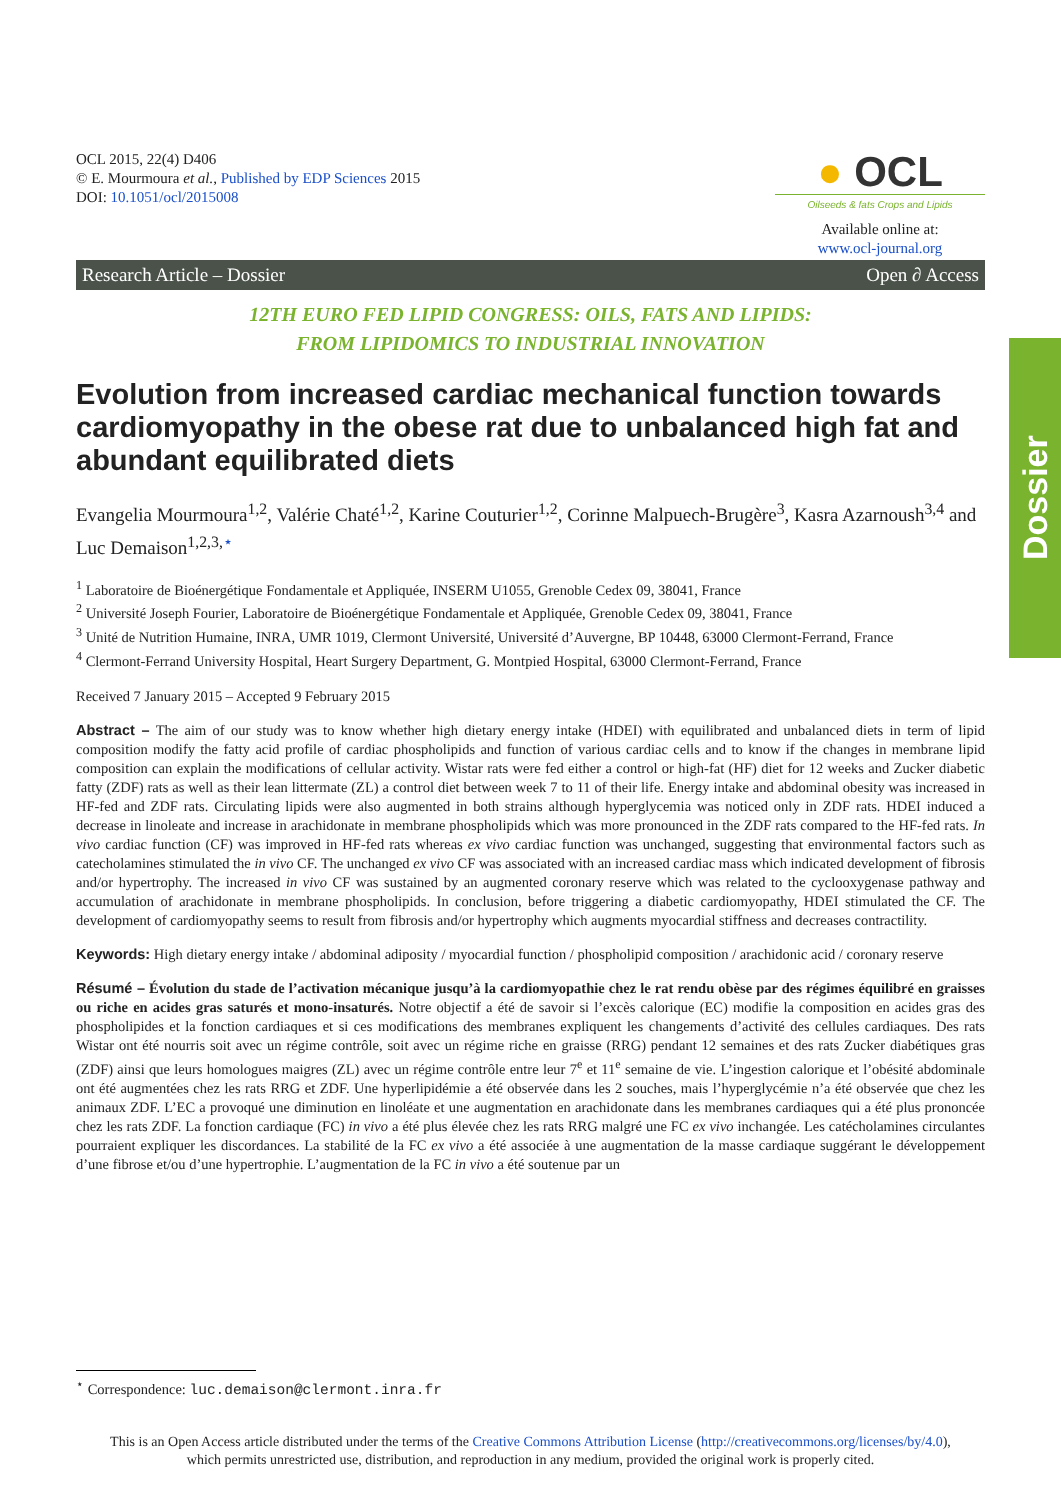Dossier
OCL 2015, 22(4) D406
© E. Mourmoura et al., Published by EDP Sciences 2015
DOI: 10.1051/ocl/2015008
● OCL
Oilseeds & fats Crops and Lipids
Available online at:
www.ocl-journal.org
Research Article – Dossier Open ∂ Access
12TH EURO FED LIPID CONGRESS: OILS, FATS AND LIPIDS:
FROM LIPIDOMICS TO INDUSTRIAL INNOVATION
Evolution from increased cardiac mechanical function towards cardiomyopathy in the obese rat due to unbalanced high fat and abundant equilibrated diets
Evangelia Mourmoura<sup>1,2</sup>, Valérie Chaté<sup>1,2</sup>, Karine Couturier<sup>1,2</sup>, Corinne Malpuech-Brugère<sup>3</sup>, Kasra Azarnoush<sup>3,4</sup> and Luc Demaison<sup>1,2,3,</sup><sup>⋆</sup>
<sup>1</sup> Laboratoire de Bioénergétique Fondamentale et Appliquée, INSERM U1055, Grenoble Cedex 09, 38041, France
<sup>2</sup> Université Joseph Fourier, Laboratoire de Bioénergétique Fondamentale et Appliquée, Grenoble Cedex 09, 38041, France
<sup>3</sup> Unité de Nutrition Humaine, INRA, UMR 1019, Clermont Université, Université d’Auvergne, BP 10448, 63000 Clermont-Ferrand, France
<sup>4</sup> Clermont-Ferrand University Hospital, Heart Surgery Department, G. Montpied Hospital, 63000 Clermont-Ferrand, France
Received 7 January 2015 – Accepted 9 February 2015
Abstract – The aim of our study was to know whether high dietary energy intake (HDEI) with equilibrated and unbalanced diets in term of lipid composition modify the fatty acid profile of cardiac phospholipids and function of various cardiac cells and to know if the changes in membrane lipid composition can explain the modifications of cellular activity. Wistar rats were fed either a control or high-fat (HF) diet for 12 weeks and Zucker diabetic fatty (ZDF) rats as well as their lean littermate (ZL) a control diet between week 7 to 11 of their life. Energy intake and abdominal obesity was increased in HF-fed and ZDF rats. Circulating lipids were also augmented in both strains although hyperglycemia was noticed only in ZDF rats. HDEI induced a decrease in linoleate and increase in arachidonate in membrane phospholipids which was more pronounced in the ZDF rats compared to the HF-fed rats. In vivo cardiac function (CF) was improved in HF-fed rats whereas ex vivo cardiac function was unchanged, suggesting that environmental factors such as catecholamines stimulated the in vivo CF. The unchanged ex vivo CF was associated with an increased cardiac mass which indicated development of fibrosis and/or hypertrophy. The increased in vivo CF was sustained by an augmented coronary reserve which was related to the cyclooxygenase pathway and accumulation of arachidonate in membrane phospholipids. In conclusion, before triggering a diabetic cardiomyopathy, HDEI stimulated the CF. The development of cardiomyopathy seems to result from fibrosis and/or hypertrophy which augments myocardial stiffness and decreases contractility.
Keywords: High dietary energy intake / abdominal adiposity / myocardial function / phospholipid composition / arachidonic acid / coronary reserve
Résumé – Évolution du stade de l’activation mécanique jusqu’à la cardiomyopathie chez le rat rendu obèse par des régimes équilibré en graisses ou riche en acides gras saturés et mono-insaturés. Notre objectif a été de savoir si l’excès calorique (EC) modifie la composition en acides gras des phospholipides et la fonction cardiaques et si ces modifications des membranes expliquent les changements d’activité des cellules cardiaques. Des rats Wistar ont été nourris soit avec un régime contrôle, soit avec un régime riche en graisse (RRG) pendant 12 semaines et des rats Zucker diabétiques gras (ZDF) ainsi que leurs homologues maigres (ZL) avec un régime contrôle entre leur 7<sup>e</sup> et 11<sup>e</sup> semaine de vie. L’ingestion calorique et l’obésité abdominale ont été augmentées chez les rats RRG et ZDF. Une hyperlipidémie a été observée dans les 2 souches, mais l’hyperglycémie n’a été observée que chez les animaux ZDF. L’EC a provoqué une diminution en linoléate et une augmentation en arachidonate dans les membranes cardiaques qui a été plus prononcée chez les rats ZDF. La fonction cardiaque (FC) in vivo a été plus élevée chez les rats RRG malgré une FC ex vivo inchangée. Les catécholamines circulantes pourraient expliquer les discordances. La stabilité de la FC ex vivo a été associée à une augmentation de la masse cardiaque suggérant le développement d’une fibrose et/ou d’une hypertrophie. L’augmentation de la FC in vivo a été soutenue par un
<sup>⋆</sup> Correspondence: luc.demaison@clermont.inra.fr
This is an Open Access article distributed under the terms of the Creative Commons Attribution License (http://creativecommons.org/licenses/by/4.0),
which permits unrestricted use, distribution, and reproduction in any medium, provided the original work is properly cited.